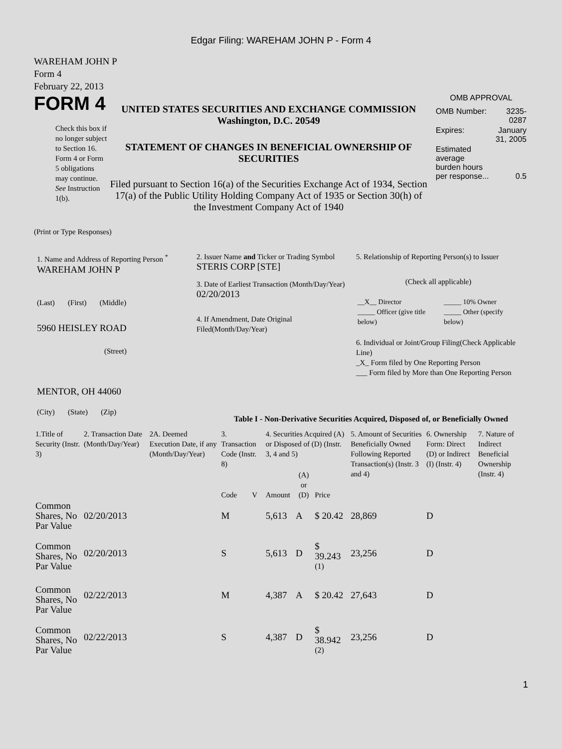Edgar Filing: WAREHAM JOHN P - Form 4
WAREHAM JOHN P
Form 4
February 22, 2013
FORM 4
Check this box if no longer subject to Section 16. Form 4 or Form 5 obligations may continue. See Instruction 1(b).
UNITED STATES SECURITIES AND EXCHANGE COMMISSION
Washington, D.C. 20549
STATEMENT OF CHANGES IN BENEFICIAL OWNERSHIP OF SECURITIES
Filed pursuant to Section 16(a) of the Securities Exchange Act of 1934, Section 17(a) of the Public Utility Holding Company Act of 1935 or Section 30(h) of the Investment Company Act of 1940
OMB APPROVAL
| OMB Number: | 3235-0287 |
| Expires: | January 31, 2005 |
| Estimated average burden hours per response... | 0.5 |
(Print or Type Responses)
1. Name and Address of Reporting Person <sup>*</sup>
WAREHAM JOHN P
(Last) (First) (Middle)
5960 HEISLEY ROAD
(Street)
MENTOR, OH 44060
(City) (State) (Zip)
2. Issuer Name and Ticker or Trading Symbol
STERIS CORP [STE]
3. Date of Earliest Transaction (Month/Day/Year)
02/20/2013
4. If Amendment, Date Original Filed(Month/Day/Year)
5. Relationship of Reporting Person(s) to Issuer
(Check all applicable)
| __X__ Director _____ Officer (give title below) | _____ 10% Owner _____ Other (specify below) |
6. Individual or Joint/Group Filing(Check Applicable Line)
_X_ Form filed by One Reporting Person
___ Form filed by More than One Reporting Person
Table I - Non-Derivative Securities Acquired, Disposed of, or Beneficially Owned
| 1.Title of Security (Instr. 3) | 2. Transaction Date (Month/Day/Year) | 2A. Deemed Execution Date, if any (Month/Day/Year) | 3. Transaction Code (Instr. 8) | | 4. Securities Acquired (A) or Disposed of (D) (Instr. 3, 4 and 5) | | | 5. Amount of Securities Beneficially Owned Following Reported Transaction(s) (Instr. 3 and 4) | 6. Ownership Form: Direct (D) or Indirect (I) (Instr. 4) | 7. Nature of Indirect Beneficial Ownership (Instr. 4) |
| --- | --- | --- | --- | --- | --- | --- | --- | --- | --- | --- |
| | | | Code | V | Amount | (A) or (D) | Price | | | |
| Common Shares, No Par Value | 02/20/2013 | | M | | 5,613 | A | $ 20.42 | 28,869 | D | |
| Common Shares, No Par Value | 02/20/2013 | | S | | 5,613 | D | $ 39.243 <sup>(1)</sup> | 23,256 | D | |
| Common Shares, No Par Value | 02/22/2013 | | M | | 4,387 | A | $ 20.42 | 27,643 | D | |
| Common Shares, No Par Value | 02/22/2013 | | S | | 4,387 | D | $ 38.942 <sup>(2)</sup> | 23,256 | D | |
1